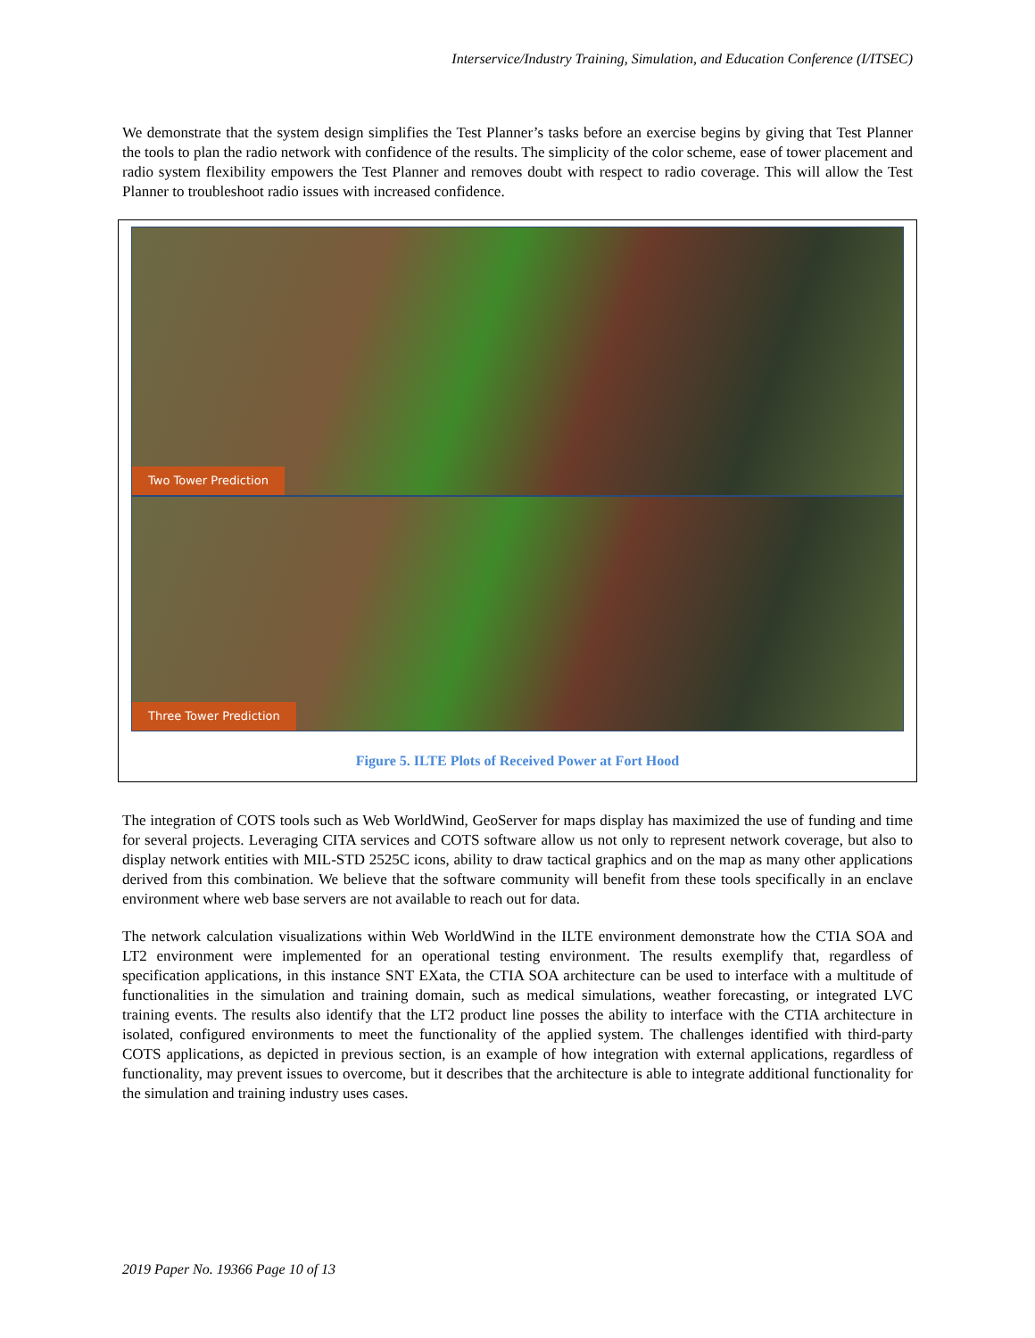Interservice/Industry Training, Simulation, and Education Conference (I/ITSEC)
We demonstrate that the system design simplifies the Test Planner’s tasks before an exercise begins by giving that Test Planner the tools to plan the radio network with confidence of the results. The simplicity of the color scheme, ease of tower placement and radio system flexibility empowers the Test Planner and removes doubt with respect to radio coverage. This will allow the Test Planner to troubleshoot radio issues with increased confidence.
Two Tower Prediction
Three Tower Prediction
Figure 5. ILTE Plots of Received Power at Fort Hood
The integration of COTS tools such as Web WorldWind, GeoServer for maps display has maximized the use of funding and time for several projects. Leveraging CITA services and COTS software allow us not only to represent network coverage, but also to display network entities with MIL-STD 2525C icons, ability to draw tactical graphics and on the map as many other applications derived from this combination. We believe that the software community will benefit from these tools specifically in an enclave environment where web base servers are not available to reach out for data.
The network calculation visualizations within Web WorldWind in the ILTE environment demonstrate how the CTIA SOA and LT2 environment were implemented for an operational testing environment. The results exemplify that, regardless of specification applications, in this instance SNT EXata, the CTIA SOA architecture can be used to interface with a multitude of functionalities in the simulation and training domain, such as medical simulations, weather forecasting, or integrated LVC training events. The results also identify that the LT2 product line posses the ability to interface with the CTIA architecture in isolated, configured environments to meet the functionality of the applied system. The challenges identified with third-party COTS applications, as depicted in previous section, is an example of how integration with external applications, regardless of functionality, may prevent issues to overcome, but it describes that the architecture is able to integrate additional functionality for the simulation and training industry uses cases.
2019 Paper No. 19366 Page 10 of 13